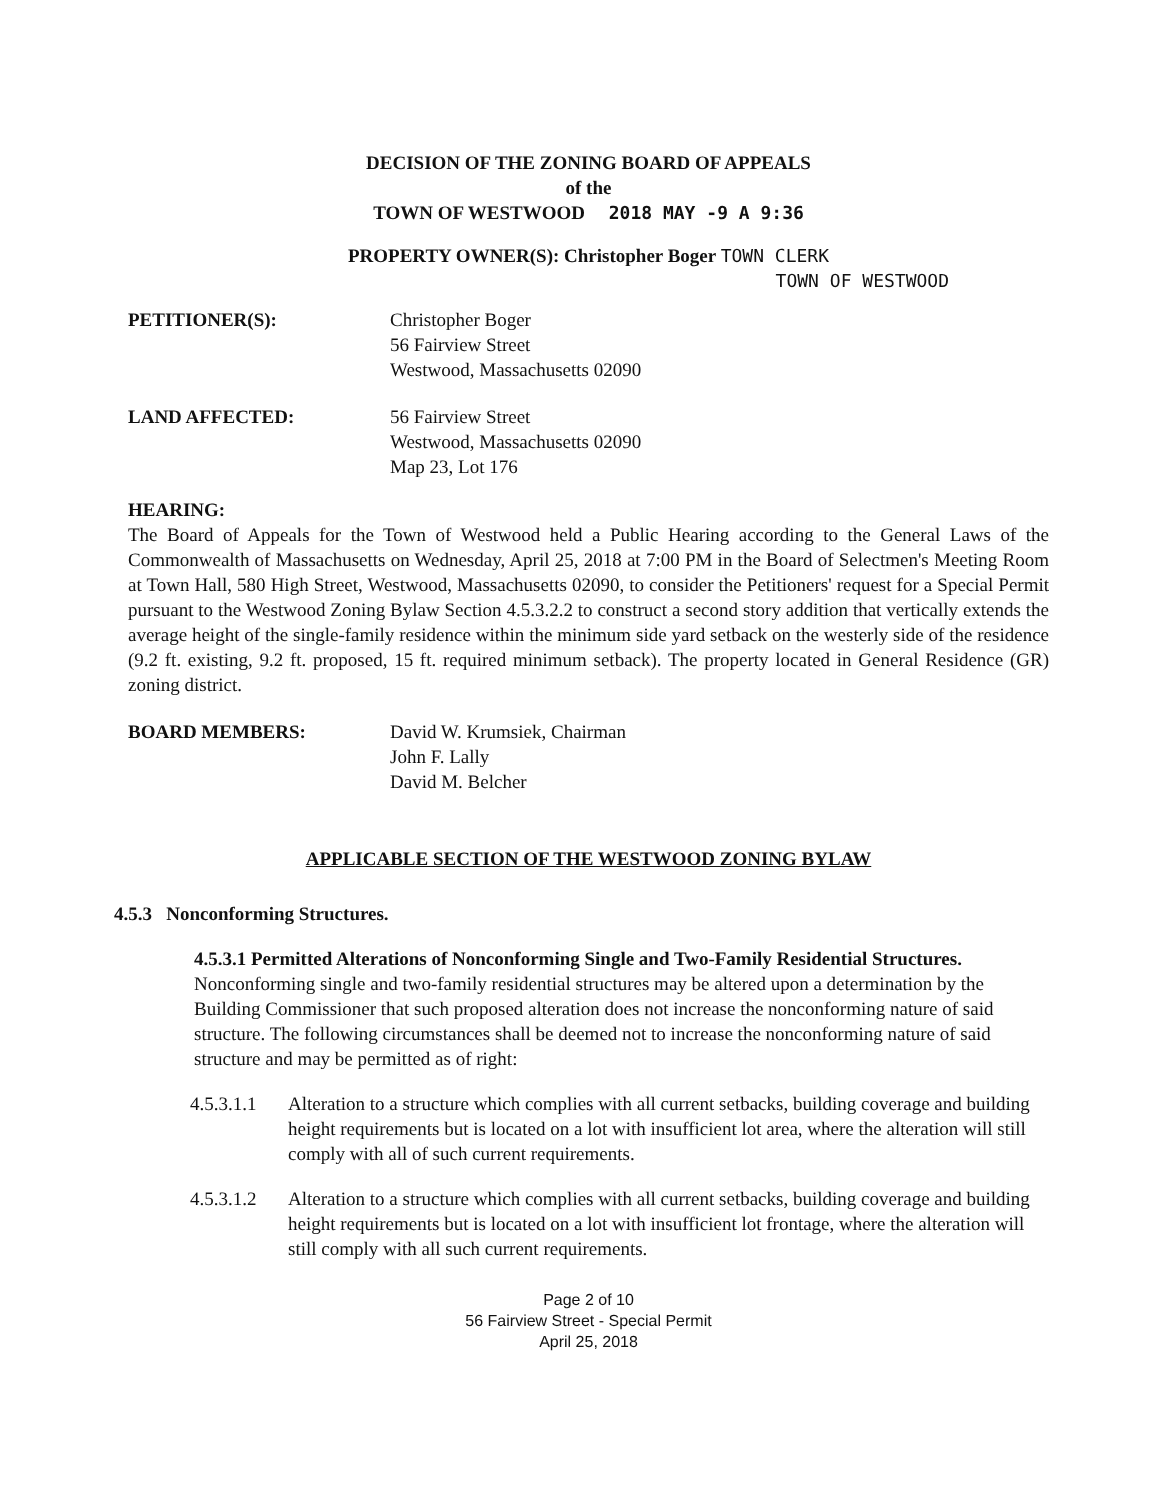DECISION OF THE ZONING BOARD OF APPEALS
of the
TOWN OF WESTWOOD 2018 MAY -9 A 9:36
PROPERTY OWNER(S): Christopher Boger TOWN CLERK
TOWN OF WESTWOOD
PETITIONER(S): Christopher Boger
56 Fairview Street
Westwood, Massachusetts 02090
LAND AFFECTED: 56 Fairview Street
Westwood, Massachusetts 02090
Map 23, Lot 176
HEARING:
The Board of Appeals for the Town of Westwood held a Public Hearing according to the General Laws of the Commonwealth of Massachusetts on Wednesday, April 25, 2018 at 7:00 PM in the Board of Selectmen's Meeting Room at Town Hall, 580 High Street, Westwood, Massachusetts 02090, to consider the Petitioners' request for a Special Permit pursuant to the Westwood Zoning Bylaw Section 4.5.3.2.2 to construct a second story addition that vertically extends the average height of the single-family residence within the minimum side yard setback on the westerly side of the residence (9.2 ft. existing, 9.2 ft. proposed, 15 ft. required minimum setback). The property located in General Residence (GR) zoning district.
BOARD MEMBERS: David W. Krumsiek, Chairman
John F. Lally
David M. Belcher
APPLICABLE SECTION OF THE WESTWOOD ZONING BYLAW
4.5.3 Nonconforming Structures.
4.5.3.1 Permitted Alterations of Nonconforming Single and Two-Family Residential Structures.
Nonconforming single and two-family residential structures may be altered upon a determination by the Building Commissioner that such proposed alteration does not increase the nonconforming nature of said structure. The following circumstances shall be deemed not to increase the nonconforming nature of said structure and may be permitted as of right:
4.5.3.1.1 Alteration to a structure which complies with all current setbacks, building coverage and building height requirements but is located on a lot with insufficient lot area, where the alteration will still comply with all of such current requirements.
4.5.3.1.2 Alteration to a structure which complies with all current setbacks, building coverage and building height requirements but is located on a lot with insufficient lot frontage, where the alteration will still comply with all such current requirements.
Page 2 of 10
56 Fairview Street - Special Permit
April 25, 2018